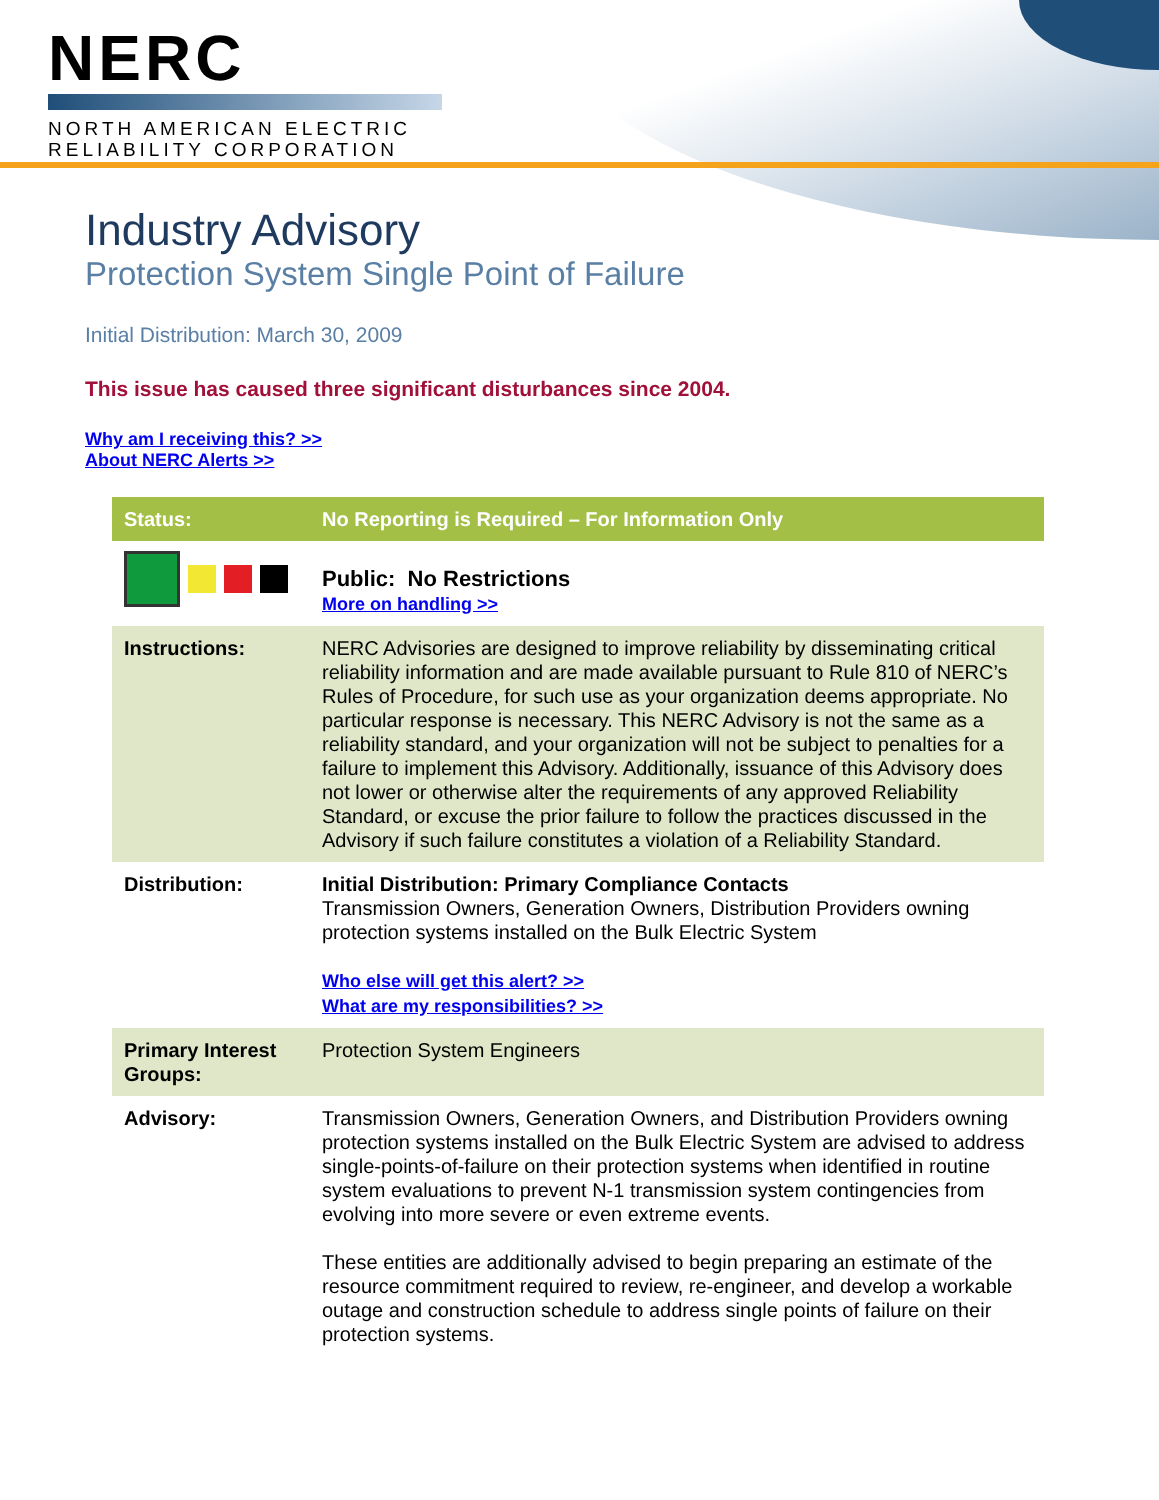NERC
NORTH AMERICAN ELECTRIC
RELIABILITY CORPORATION
Industry Advisory
Protection System Single Point of Failure
Initial Distribution: March 30, 2009
This issue has caused three significant disturbances since 2004.
Why am I receiving this? >>
About NERC Alerts >>
| Status: | No Reporting is Required – For Information Only |
| | Public: No Restrictions More on handling >> |
| Instructions: | NERC Advisories are designed to improve reliability by disseminating critical reliability information and are made available pursuant to Rule 810 of NERC’s Rules of Procedure, for such use as your organization deems appropriate. No particular response is necessary. This NERC Advisory is not the same as a reliability standard, and your organization will not be subject to penalties for a failure to implement this Advisory. Additionally, issuance of this Advisory does not lower or otherwise alter the requirements of any approved Reliability Standard, or excuse the prior failure to follow the practices discussed in the Advisory if such failure constitutes a violation of a Reliability Standard. |
| Distribution: | Initial Distribution: Primary Compliance Contacts Transmission Owners, Generation Owners, Distribution Providers owning protection systems installed on the Bulk Electric System Who else will get this alert? >> What are my responsibilities? >> |
| Primary Interest Groups: | Protection System Engineers |
| Advisory: | Transmission Owners, Generation Owners, and Distribution Providers owning protection systems installed on the Bulk Electric System are advised to address single-points-of-failure on their protection systems when identified in routine system evaluations to prevent N-1 transmission system contingencies from evolving into more severe or even extreme events. These entities are additionally advised to begin preparing an estimate of the resource commitment required to review, re-engineer, and develop a workable outage and construction schedule to address single points of failure on their protection systems. |